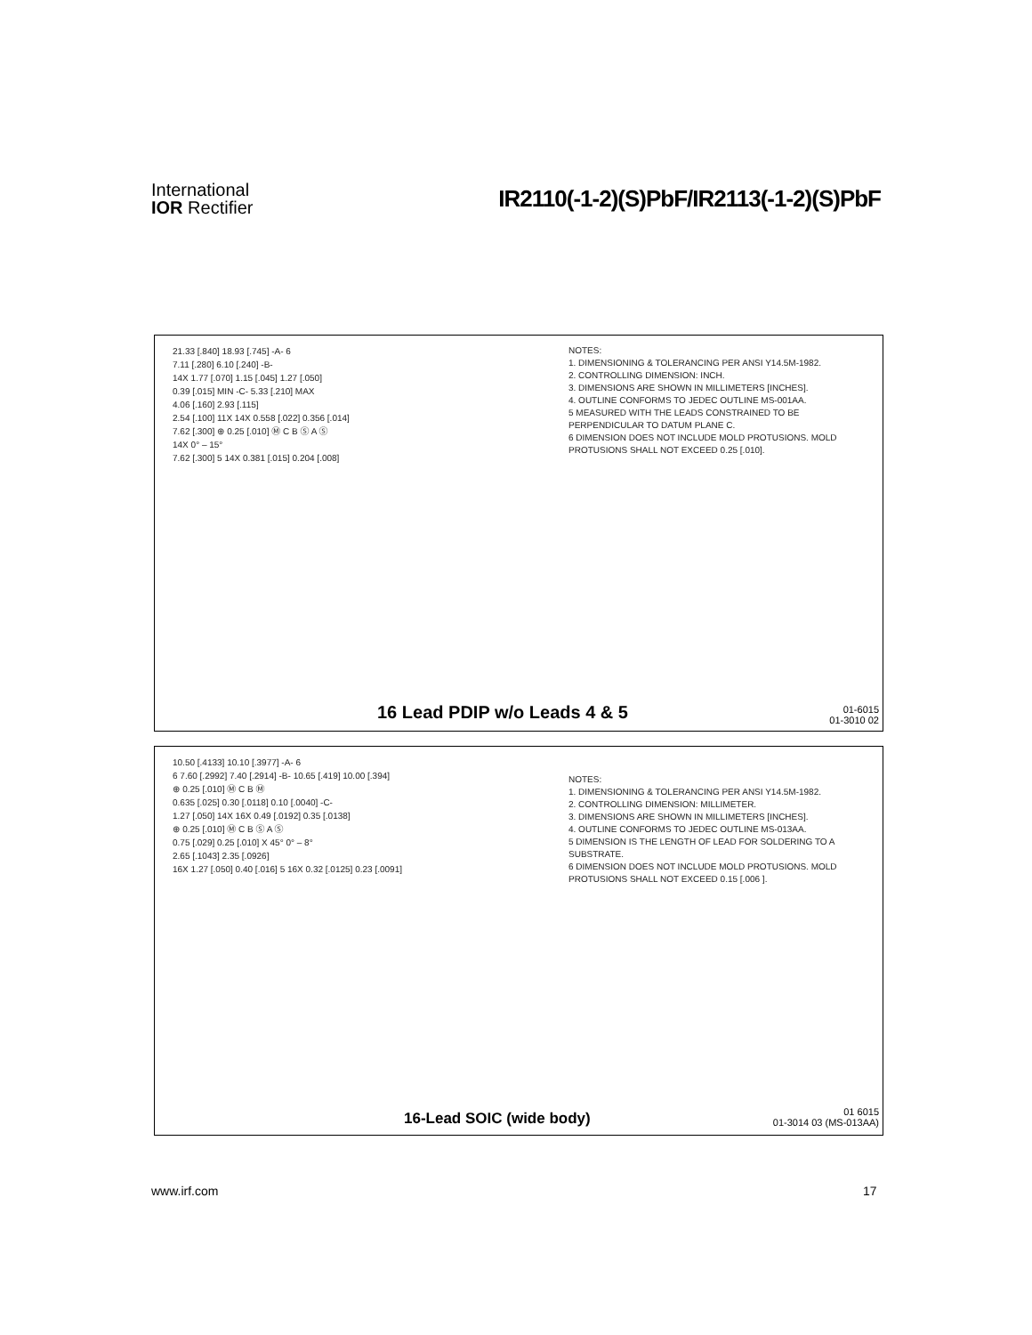International
IOR Rectifier
IR2110(-1-2)(S)PbF/IR2113(-1-2)(S)PbF
21.33 [.840] 18.93 [.745] -A- 6
7.11 [.280] 6.10 [.240] -B-
14X 1.77 [.070] 1.15 [.045] 1.27 [.050]
0.39 [.015] MIN -C- 5.33 [.210] MAX
4.06 [.160] 2.93 [.115]
2.54 [.100] 11X 14X 0.558 [.022] 0.356 [.014]
7.62 [.300] ⊕ 0.25 [.010] Ⓜ C B Ⓢ A Ⓢ
14X 0° – 15°
7.62 [.300] 5 14X 0.381 [.015] 0.204 [.008]
NOTES:
1. DIMENSIONING & TOLERANCING PER ANSI Y14.5M-1982.
2. CONTROLLING DIMENSION: INCH.
3. DIMENSIONS ARE SHOWN IN MILLIMETERS [INCHES].
4. OUTLINE CONFORMS TO JEDEC OUTLINE MS-001AA.
5 MEASURED WITH THE LEADS CONSTRAINED TO BE PERPENDICULAR TO DATUM PLANE C.
6 DIMENSION DOES NOT INCLUDE MOLD PROTUSIONS. MOLD PROTUSIONS SHALL NOT EXCEED 0.25 [.010].
16 Lead PDIP w/o Leads 4 & 5
01-6015
01-3010 02
10.50 [.4133] 10.10 [.3977] -A- 6
6 7.60 [.2992] 7.40 [.2914] -B- 10.65 [.419] 10.00 [.394]
⊕ 0.25 [.010] Ⓜ C B Ⓜ
0.635 [.025] 0.30 [.0118] 0.10 [.0040] -C-
1.27 [.050] 14X 16X 0.49 [.0192] 0.35 [.0138]
⊕ 0.25 [.010] Ⓜ C B Ⓢ A Ⓢ
0.75 [.029] 0.25 [.010] X 45° 0° – 8°
2.65 [.1043] 2.35 [.0926]
16X 1.27 [.050] 0.40 [.016] 5 16X 0.32 [.0125] 0.23 [.0091]
NOTES:
1. DIMENSIONING & TOLERANCING PER ANSI Y14.5M-1982.
2. CONTROLLING DIMENSION: MILLIMETER.
3. DIMENSIONS ARE SHOWN IN MILLIMETERS [INCHES].
4. OUTLINE CONFORMS TO JEDEC OUTLINE MS-013AA.
5 DIMENSION IS THE LENGTH OF LEAD FOR SOLDERING TO A SUBSTRATE.
6 DIMENSION DOES NOT INCLUDE MOLD PROTUSIONS. MOLD PROTUSIONS SHALL NOT EXCEED 0.15 [.006 ].
16-Lead SOIC (wide body)
01 6015
01-3014 03 (MS-013AA)
www.irf.com 17